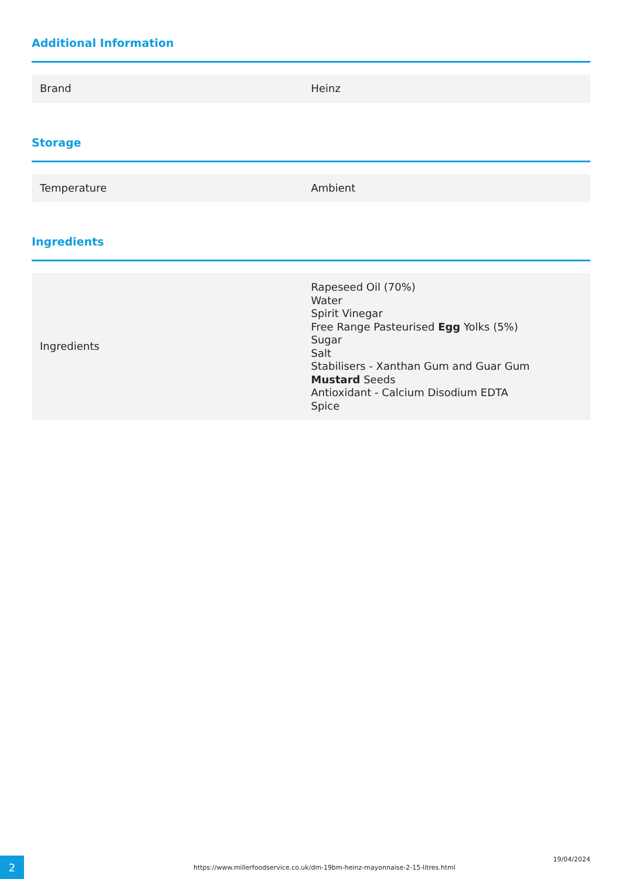Additional Information
| Brand | Heinz |
Storage
| Temperature | Ambient |
Ingredients
| Ingredients | Rapeseed Oil (70%) Water Spirit Vinegar Free Range Pasteurised Egg Yolks (5%) Sugar Salt Stabilisers - Xanthan Gum and Guar Gum Mustard Seeds Antioxidant - Calcium Disodium EDTA Spice |
2
https://www.millerfoodservice.co.uk/dm-19bm-heinz-mayonnaise-2-15-litres.html
19/04/2024